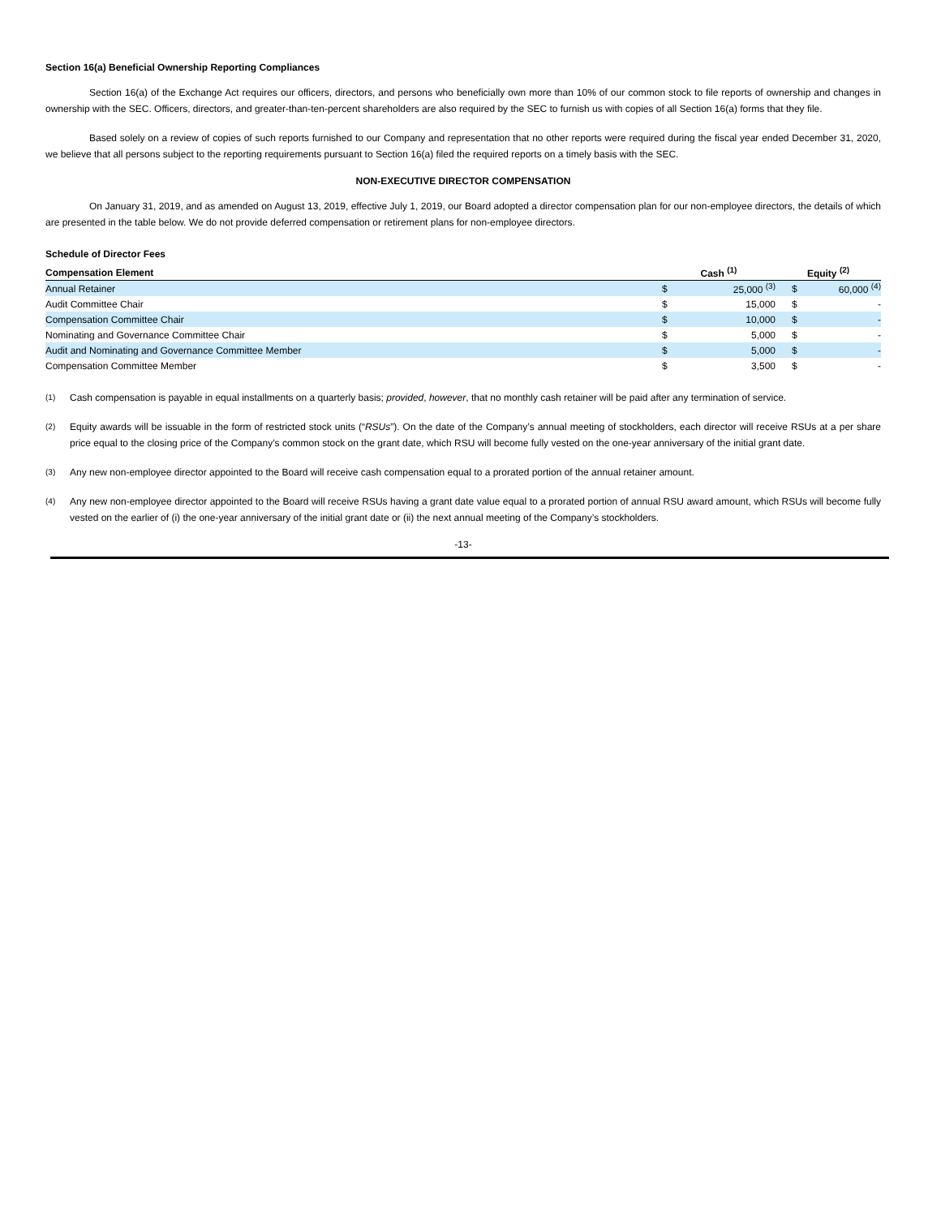Section 16(a) Beneficial Ownership Reporting Compliances
Section 16(a) of the Exchange Act requires our officers, directors, and persons who beneficially own more than 10% of our common stock to file reports of ownership and changes in ownership with the SEC. Officers, directors, and greater-than-ten-percent shareholders are also required by the SEC to furnish us with copies of all Section 16(a) forms that they file.
Based solely on a review of copies of such reports furnished to our Company and representation that no other reports were required during the fiscal year ended December 31, 2020, we believe that all persons subject to the reporting requirements pursuant to Section 16(a) filed the required reports on a timely basis with the SEC.
NON-EXECUTIVE DIRECTOR COMPENSATION
On January 31, 2019, and as amended on August 13, 2019, effective July 1, 2019, our Board adopted a director compensation plan for our non-employee directors, the details of which are presented in the table below. We do not provide deferred compensation or retirement plans for non-employee directors.
Schedule of Director Fees
| Compensation Element | Cash <sup>(1)</sup> | | Equity <sup>(2)</sup> | |
| --- | --- | --- | --- | --- |
| Annual Retainer | $ | 25,000 <sup>(3)</sup> | $ | 60,000 <sup>(4)</sup> |
| Audit Committee Chair | $ | 15,000 | $ | - |
| Compensation Committee Chair | $ | 10,000 | $ | - |
| Nominating and Governance Committee Chair | $ | 5,000 | $ | - |
| Audit and Nominating and Governance Committee Member | $ | 5,000 | $ | - |
| Compensation Committee Member | $ | 3,500 | $ | - |
<sup>(1)</sup> Cash compensation is payable in equal installments on a quarterly basis; provided, however, that no monthly cash retainer will be paid after any termination of service.
<sup>(2)</sup> Equity awards will be issuable in the form of restricted stock units (“RSUs”). On the date of the Company’s annual meeting of stockholders, each director will receive RSUs at a per share price equal to the closing price of the Company’s common stock on the grant date, which RSU will become fully vested on the one-year anniversary of the initial grant date.
<sup>(3)</sup> Any new non-employee director appointed to the Board will receive cash compensation equal to a prorated portion of the annual retainer amount.
<sup>(4)</sup> Any new non-employee director appointed to the Board will receive RSUs having a grant date value equal to a prorated portion of annual RSU award amount, which RSUs will become fully vested on the earlier of (i) the one-year anniversary of the initial grant date or (ii) the next annual meeting of the Company’s stockholders.
-13-